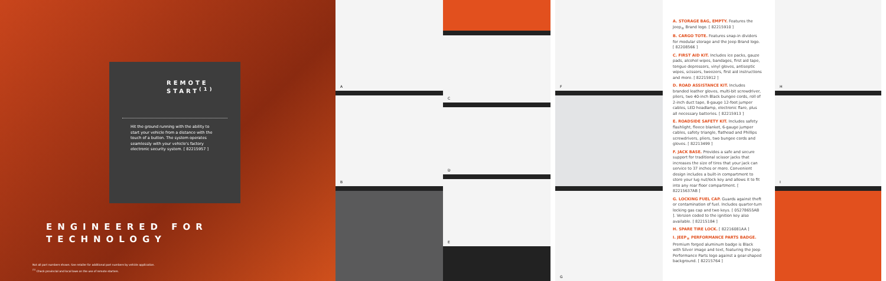REMOTE
START<sup>(1)</sup>
Hit the ground running with the ability to start your vehicle from a distance with the touch of a button. The system operates seamlessly with your vehicle's factory electronic security system. [ 82215957 ]
ENGINEERED FOR
TECHNOLOGY
Not all part numbers shown. See retailer for additional part numbers by vehicle application.
<sup>(1)</sup> Check provincial and local laws on the use of remote starters.
A
B
C
D
E
F
G
A. STORAGE BAG, EMPTY. Features the Jeep<sub>®</sub> Brand logo. [ 82215910 ]
B. CARGO TOTE. Features snap-in dividers for modular storage and the Jeep Brand logo. [ 82208566 ]
C. FIRST AID KIT. Includes ice packs, gauze pads, alcohol wipes, bandages, first aid tape, tongue depressors, vinyl gloves, antiseptic wipes, scissors, tweezers, first aid instructions and more. [ 82215912 ]
D. ROAD ASSISTANCE KIT. Includes branded leather gloves, multi-bit screwdriver, pliers, two 40-inch Black bungee cords, roll of 2-inch duct tape, 8-gauge 12-foot jumper cables, LED headlamp, electronic flare, plus all necessary batteries. [ 82215913 ]
E. ROADSIDE SAFETY KIT. Includes safety flashlight, fleece blanket, 6-gauge jumper cables, safety triangle, flathead and Phillips screwdrivers, pliers, two bungee cords and gloves. [ 82213499 ]
F. JACK BASE. Provides a safe and secure support for traditional scissor jacks that increases the size of tires that your jack can service to 37 inches or more. Convenient design includes a built-in compartment to store your lug nut/lock key and allows it to fit into any rear floor compartment. [ 82215637AB ]
G. LOCKING FUEL CAP. Guards against theft or contamination of fuel. Includes quarter-turn locking gas cap and two keys. [ 05278655AB ]. Version coded to the ignition key also available. [ 82215184 ]
H. SPARE TIRE LOCK. [ 82216081AA ]
I. JEEP<sub>®</sub> PERFORMANCE PARTS BADGE. Premium forged aluminum badge is Black with Silver image and text, featuring the Jeep Performance Parts logo against a gear-shaped background. [ 82215764 ]
H
I